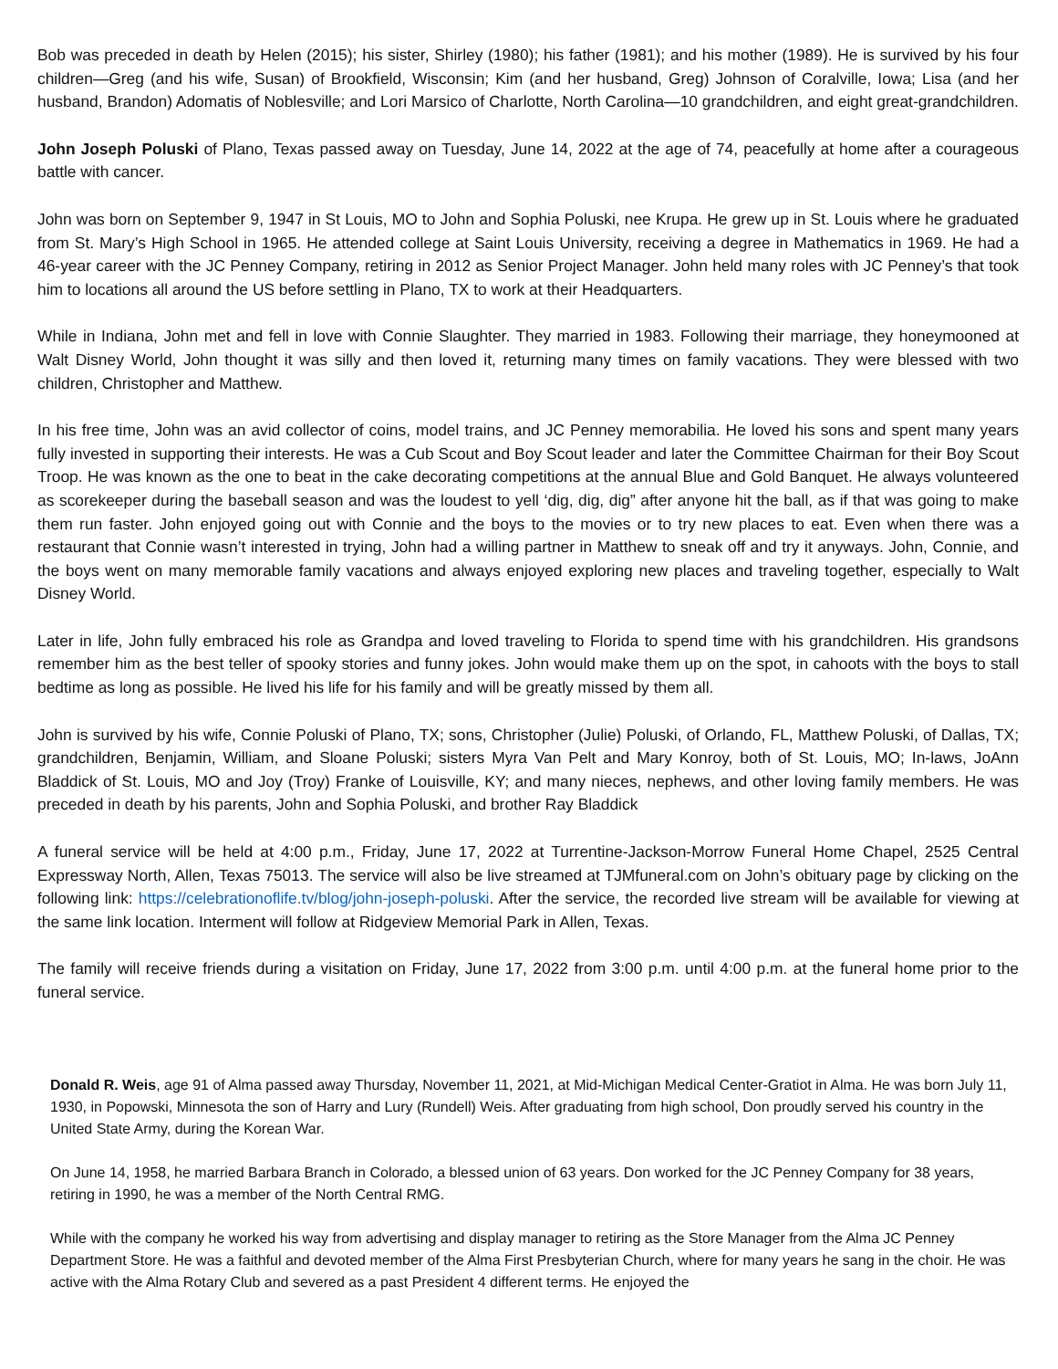Bob was preceded in death by Helen (2015); his sister, Shirley (1980); his father (1981); and his mother (1989). He is survived by his four children—Greg (and his wife, Susan) of Brookfield, Wisconsin; Kim (and her husband, Greg) Johnson of Coralville, Iowa; Lisa (and her husband, Brandon) Adomatis of Noblesville; and Lori Marsico of Charlotte, North Carolina—10 grandchildren, and eight great-grandchildren.
John Joseph Poluski of Plano, Texas passed away on Tuesday, June 14, 2022 at the age of 74, peacefully at home after a courageous battle with cancer.
John was born on September 9, 1947 in St Louis, MO to John and Sophia Poluski, nee Krupa. He grew up in St. Louis where he graduated from St. Mary’s High School in 1965. He attended college at Saint Louis University, receiving a degree in Mathematics in 1969. He had a 46-year career with the JC Penney Company, retiring in 2012 as Senior Project Manager. John held many roles with JC Penney’s that took him to locations all around the US before settling in Plano, TX to work at their Headquarters.
While in Indiana, John met and fell in love with Connie Slaughter. They married in 1983. Following their marriage, they honeymooned at Walt Disney World, John thought it was silly and then loved it, returning many times on family vacations. They were blessed with two children, Christopher and Matthew.
In his free time, John was an avid collector of coins, model trains, and JC Penney memorabilia. He loved his sons and spent many years fully invested in supporting their interests. He was a Cub Scout and Boy Scout leader and later the Committee Chairman for their Boy Scout Troop. He was known as the one to beat in the cake decorating competitions at the annual Blue and Gold Banquet. He always volunteered as scorekeeper during the baseball season and was the loudest to yell ‘dig, dig, dig” after anyone hit the ball, as if that was going to make them run faster. John enjoyed going out with Connie and the boys to the movies or to try new places to eat. Even when there was a restaurant that Connie wasn’t interested in trying, John had a willing partner in Matthew to sneak off and try it anyways. John, Connie, and the boys went on many memorable family vacations and always enjoyed exploring new places and traveling together, especially to Walt Disney World.
Later in life, John fully embraced his role as Grandpa and loved traveling to Florida to spend time with his grandchildren. His grandsons remember him as the best teller of spooky stories and funny jokes. John would make them up on the spot, in cahoots with the boys to stall bedtime as long as possible. He lived his life for his family and will be greatly missed by them all.
John is survived by his wife, Connie Poluski of Plano, TX; sons, Christopher (Julie) Poluski, of Orlando, FL, Matthew Poluski, of Dallas, TX; grandchildren, Benjamin, William, and Sloane Poluski; sisters Myra Van Pelt and Mary Konroy, both of St. Louis, MO; In-laws, JoAnn Bladdick of St. Louis, MO and Joy (Troy) Franke of Louisville, KY; and many nieces, nephews, and other loving family members. He was preceded in death by his parents, John and Sophia Poluski, and brother Ray Bladdick
A funeral service will be held at 4:00 p.m., Friday, June 17, 2022 at Turrentine-Jackson-Morrow Funeral Home Chapel, 2525 Central Expressway North, Allen, Texas 75013. The service will also be live streamed at TJMfuneral.com on John’s obituary page by clicking on the following link: https://celebrationoflife.tv/blog/john-joseph-poluski. After the service, the recorded live stream will be available for viewing at the same link location. Interment will follow at Ridgeview Memorial Park in Allen, Texas.
The family will receive friends during a visitation on Friday, June 17, 2022 from 3:00 p.m. until 4:00 p.m. at the funeral home prior to the funeral service.
Donald R. Weis, age 91 of Alma passed away Thursday, November 11, 2021, at Mid-Michigan Medical Center-Gratiot in Alma. He was born July 11, 1930, in Popowski, Minnesota the son of Harry and Lury (Rundell) Weis. After graduating from high school, Don proudly served his country in the United State Army, during the Korean War.
On June 14, 1958, he married Barbara Branch in Colorado, a blessed union of 63 years. Don worked for the JC Penney Company for 38 years, retiring in 1990, he was a member of the North Central RMG.
While with the company he worked his way from advertising and display manager to retiring as the Store Manager from the Alma JC Penney Department Store. He was a faithful and devoted member of the Alma First Presbyterian Church, where for many years he sang in the choir. He was active with the Alma Rotary Club and severed as a past President 4 different terms. He enjoyed the